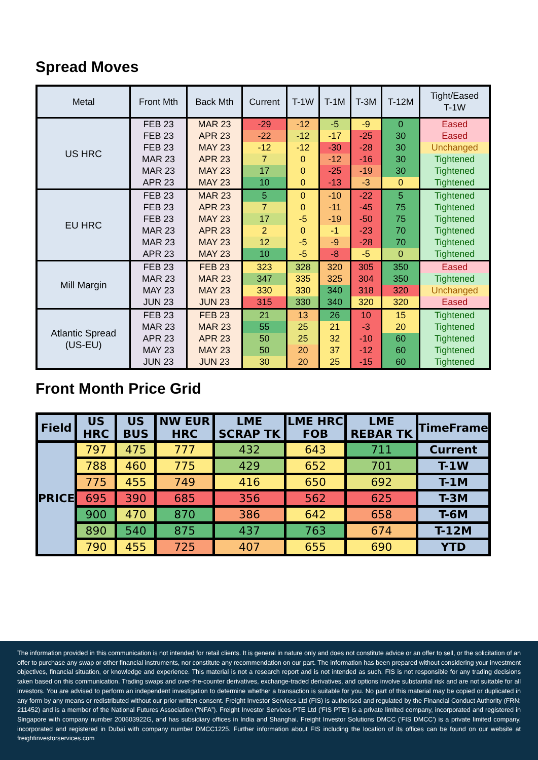Spread Moves
| Metal | Front Mth | Back Mth | Current | T-1W | T-1M | T-3M | T-12M | Tight/Eased T-1W |
| --- | --- | --- | --- | --- | --- | --- | --- | --- |
| US HRC | FEB 23 | MAR 23 | -29 | -12 | -5 | -9 | 0 | Eased |
| | FEB 23 | APR 23 | -22 | -12 | -17 | -25 | 30 | Eased |
| | FEB 23 | MAY 23 | -12 | -12 | -30 | -28 | 30 | Unchanged |
| | MAR 23 | APR 23 | 7 | 0 | -12 | -16 | 30 | Tightened |
| | MAR 23 | MAY 23 | 17 | 0 | -25 | -19 | 30 | Tightened |
| | APR 23 | MAY 23 | 10 | 0 | -13 | -3 | 0 | Tightened |
| EU HRC | FEB 23 | MAR 23 | 5 | 0 | -10 | -22 | 5 | Tightened |
| | FEB 23 | APR 23 | 7 | 0 | -11 | -45 | 75 | Tightened |
| | FEB 23 | MAY 23 | 17 | -5 | -19 | -50 | 75 | Tightened |
| | MAR 23 | APR 23 | 2 | 0 | -1 | -23 | 70 | Tightened |
| | MAR 23 | MAY 23 | 12 | -5 | -9 | -28 | 70 | Tightened |
| | APR 23 | MAY 23 | 10 | -5 | -8 | -5 | 0 | Tightened |
| Mill Margin | FEB 23 | FEB 23 | 323 | 328 | 320 | 305 | 350 | Eased |
| | MAR 23 | MAR 23 | 347 | 335 | 325 | 304 | 350 | Tightened |
| | MAY 23 | MAY 23 | 330 | 330 | 340 | 318 | 320 | Unchanged |
| | JUN 23 | JUN 23 | 315 | 330 | 340 | 320 | 320 | Eased |
| Atlantic Spread (US-EU) | FEB 23 | FEB 23 | 21 | 13 | 26 | 10 | 15 | Tightened |
| | MAR 23 | MAR 23 | 55 | 25 | 21 | -3 | 20 | Tightened |
| | APR 23 | APR 23 | 50 | 25 | 32 | -10 | 60 | Tightened |
| | MAY 23 | MAY 23 | 50 | 20 | 37 | -12 | 60 | Tightened |
| | JUN 23 | JUN 23 | 30 | 20 | 25 | -15 | 60 | Tightened |
Front Month Price Grid
| Field | US HRC | US BUS | NW EUR HRC | LME SCRAP TK | LME HRC FOB | LME REBAR TK | TimeFrame |
| --- | --- | --- | --- | --- | --- | --- | --- |
| PRICE | 797 | 475 | 777 | 432 | 643 | 711 | Current |
| | 788 | 460 | 775 | 429 | 652 | 701 | T-1W |
| | 775 | 455 | 749 | 416 | 650 | 692 | T-1M |
| | 695 | 390 | 685 | 356 | 562 | 625 | T-3M |
| | 900 | 470 | 870 | 386 | 642 | 658 | T-6M |
| | 890 | 540 | 875 | 437 | 763 | 674 | T-12M |
| | 790 | 455 | 725 | 407 | 655 | 690 | YTD |
The information provided in this communication is not intended for retail clients. It is general in nature only and does not constitute advice or an offer to sell, or the solicitation of an offer to purchase any swap or other financial instruments, nor constitute any recommendation on our part. The information has been prepared without considering your investment objectives, financial situation, or knowledge and experience. This material is not a research report and is not intended as such. FIS is not responsible for any trading decisions taken based on this communication. Trading swaps and over-the-counter derivatives, exchange-traded derivatives, and options involve substantial risk and are not suitable for all investors. You are advised to perform an independent investigation to determine whether a transaction is suitable for you. No part of this material may be copied or duplicated in any form by any means or redistributed without our prior written consent. Freight Investor Services Ltd (FIS) is authorised and regulated by the Financial Conduct Authority (FRN: 211452) and is a member of the National Futures Association (“NFA”). Freight Investor Services PTE Ltd ('FIS PTE') is a private limited company, incorporated and registered in Singapore with company number 200603922G, and has subsidiary offices in India and Shanghai. Freight Investor Solutions DMCC ('FIS DMCC') is a private limited company, incorporated and registered in Dubai with company number DMCC1225. Further information about FIS including the location of its offices can be found on our website at freightinvestorservices.com